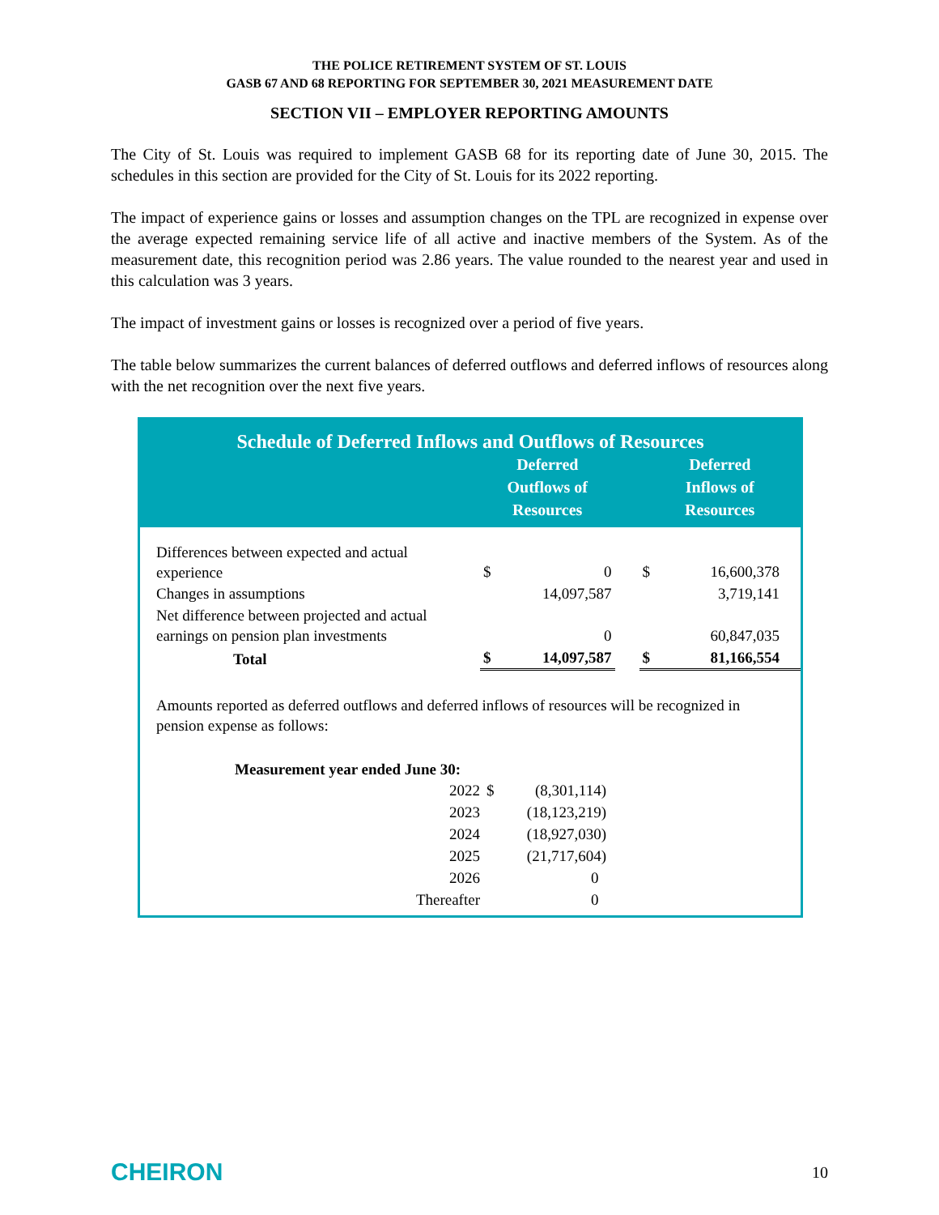THE POLICE RETIREMENT SYSTEM OF ST. LOUIS
GASB 67 AND 68 REPORTING FOR SEPTEMBER 30, 2021 MEASUREMENT DATE
SECTION VII – EMPLOYER REPORTING AMOUNTS
The City of St. Louis was required to implement GASB 68 for its reporting date of June 30, 2015. The schedules in this section are provided for the City of St. Louis for its 2022 reporting.
The impact of experience gains or losses and assumption changes on the TPL are recognized in expense over the average expected remaining service life of all active and inactive members of the System. As of the measurement date, this recognition period was 2.86 years. The value rounded to the nearest year and used in this calculation was 3 years.
The impact of investment gains or losses is recognized over a period of five years.
The table below summarizes the current balances of deferred outflows and deferred inflows of resources along with the net recognition over the next five years.
Schedule of Deferred Inflows and Outflows of Resources
| | Deferred Outflows of Resources | | | Deferred Inflows of Resources | |
| --- | --- | --- | --- | --- | --- |
| Differences between expected and actual experience | $ | 0 | | $ | 16,600,378 |
| Changes in assumptions | | 14,097,587 | | | 3,719,141 |
| Net difference between projected and actual earnings on pension plan investments | | 0 | | | 60,847,035 |
| Total | $ | 14,097,587 | | $ | 81,166,554 |
Amounts reported as deferred outflows and deferred inflows of resources will be recognized in pension expense as follows:
| Measurement year ended June 30: | | |
| --- | --- | --- |
| 2022 | $ | (8,301,114) |
| 2023 | | (18,123,219) |
| 2024 | | (18,927,030) |
| 2025 | | (21,717,604) |
| 2026 | | 0 |
| Thereafter | | 0 |
CHEIRON 10